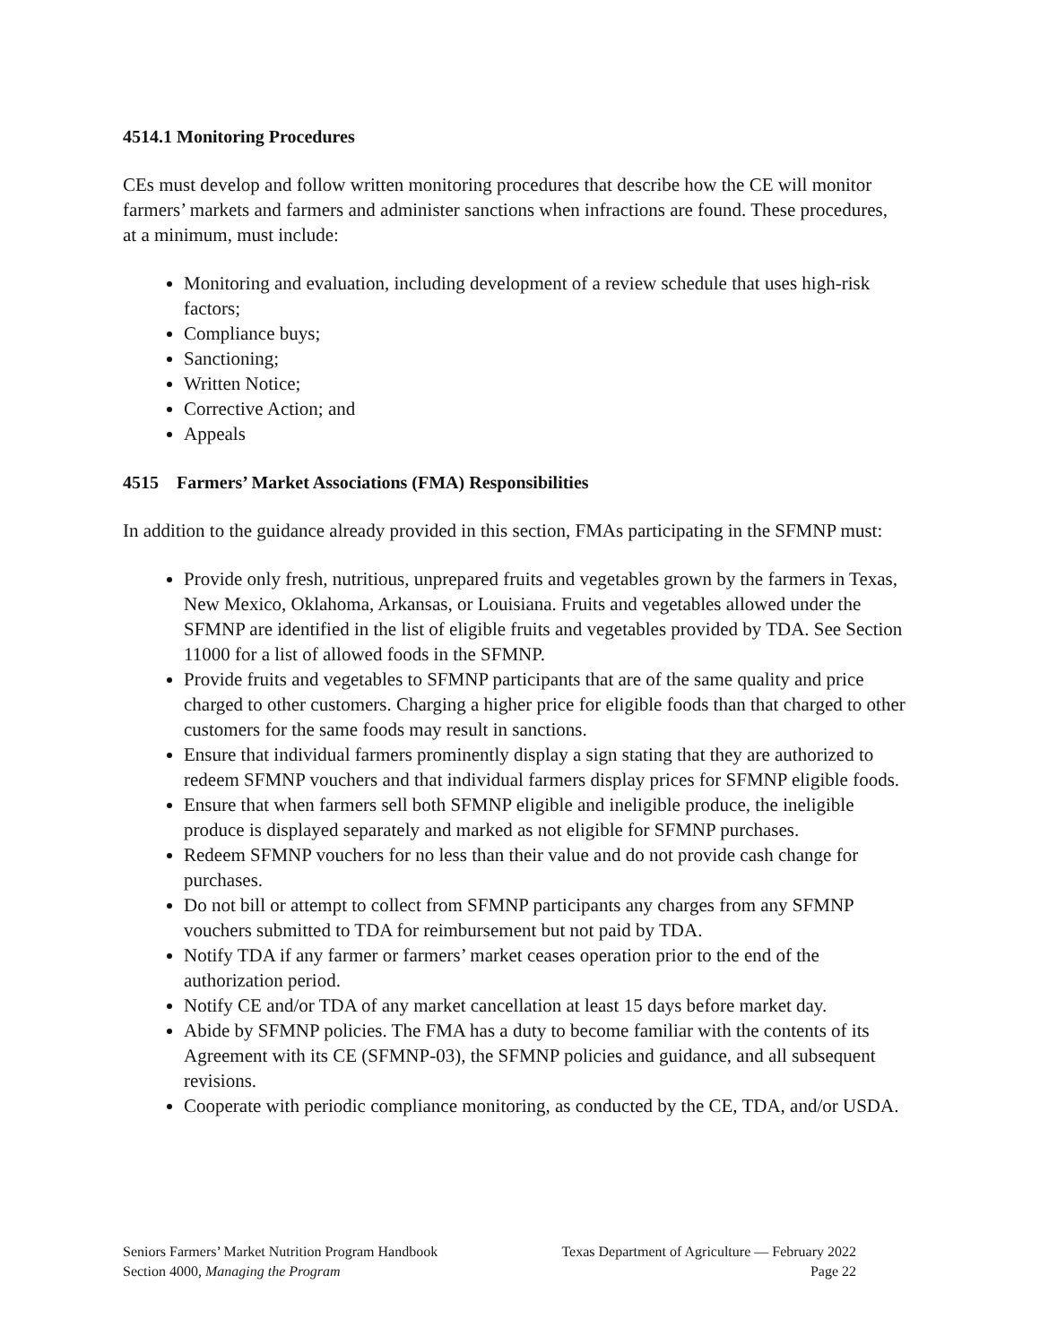4514.1 Monitoring Procedures
CEs must develop and follow written monitoring procedures that describe how the CE will monitor farmers’ markets and farmers and administer sanctions when infractions are found. These procedures, at a minimum, must include:
Monitoring and evaluation, including development of a review schedule that uses high-risk factors;
Compliance buys;
Sanctioning;
Written Notice;
Corrective Action; and
Appeals
4515 Farmers’ Market Associations (FMA) Responsibilities
In addition to the guidance already provided in this section, FMAs participating in the SFMNP must:
Provide only fresh, nutritious, unprepared fruits and vegetables grown by the farmers in Texas, New Mexico, Oklahoma, Arkansas, or Louisiana. Fruits and vegetables allowed under the SFMNP are identified in the list of eligible fruits and vegetables provided by TDA. See Section 11000 for a list of allowed foods in the SFMNP.
Provide fruits and vegetables to SFMNP participants that are of the same quality and price charged to other customers. Charging a higher price for eligible foods than that charged to other customers for the same foods may result in sanctions.
Ensure that individual farmers prominently display a sign stating that they are authorized to redeem SFMNP vouchers and that individual farmers display prices for SFMNP eligible foods.
Ensure that when farmers sell both SFMNP eligible and ineligible produce, the ineligible produce is displayed separately and marked as not eligible for SFMNP purchases.
Redeem SFMNP vouchers for no less than their value and do not provide cash change for purchases.
Do not bill or attempt to collect from SFMNP participants any charges from any SFMNP vouchers submitted to TDA for reimbursement but not paid by TDA.
Notify TDA if any farmer or farmers’ market ceases operation prior to the end of the authorization period.
Notify CE and/or TDA of any market cancellation at least 15 days before market day.
Abide by SFMNP policies. The FMA has a duty to become familiar with the contents of its Agreement with its CE (SFMNP-03), the SFMNP policies and guidance, and all subsequent revisions.
Cooperate with periodic compliance monitoring, as conducted by the CE, TDA, and/or USDA.
Seniors Farmers’ Market Nutrition Program Handbook Texas Department of Agriculture — February 2022
Section 4000, Managing the Program Page 22